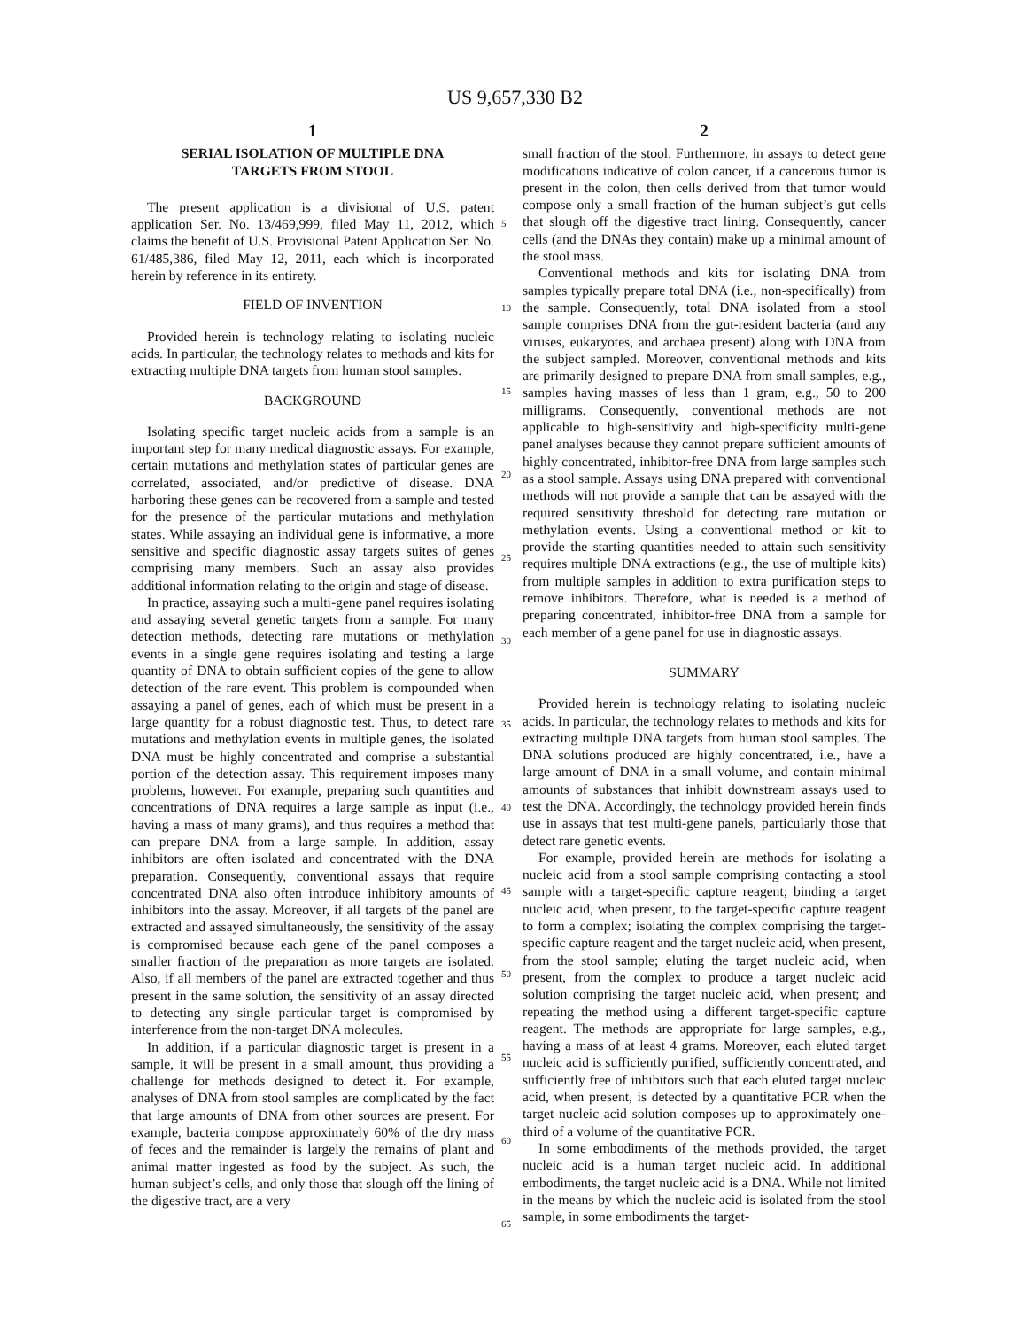US 9,657,330 B2
1
SERIAL ISOLATION OF MULTIPLE DNA
TARGETS FROM STOOL
The present application is a divisional of U.S. patent application Ser. No. 13/469,999, filed May 11, 2012, which claims the benefit of U.S. Provisional Patent Application Ser. No. 61/485,386, filed May 12, 2011, each which is incorporated herein by reference in its entirety.
FIELD OF INVENTION
Provided herein is technology relating to isolating nucleic acids. In particular, the technology relates to methods and kits for extracting multiple DNA targets from human stool samples.
BACKGROUND
Isolating specific target nucleic acids from a sample is an important step for many medical diagnostic assays. For example, certain mutations and methylation states of particular genes are correlated, associated, and/or predictive of disease. DNA harboring these genes can be recovered from a sample and tested for the presence of the particular mutations and methylation states. While assaying an individual gene is informative, a more sensitive and specific diagnostic assay targets suites of genes comprising many members. Such an assay also provides additional information relating to the origin and stage of disease.
In practice, assaying such a multi-gene panel requires isolating and assaying several genetic targets from a sample. For many detection methods, detecting rare mutations or methylation events in a single gene requires isolating and testing a large quantity of DNA to obtain sufficient copies of the gene to allow detection of the rare event. This problem is compounded when assaying a panel of genes, each of which must be present in a large quantity for a robust diagnostic test. Thus, to detect rare mutations and methylation events in multiple genes, the isolated DNA must be highly concentrated and comprise a substantial portion of the detection assay. This requirement imposes many problems, however. For example, preparing such quantities and concentrations of DNA requires a large sample as input (i.e., having a mass of many grams), and thus requires a method that can prepare DNA from a large sample. In addition, assay inhibitors are often isolated and concentrated with the DNA preparation. Consequently, conventional assays that require concentrated DNA also often introduce inhibitory amounts of inhibitors into the assay. Moreover, if all targets of the panel are extracted and assayed simultaneously, the sensitivity of the assay is compromised because each gene of the panel composes a smaller fraction of the preparation as more targets are isolated. Also, if all members of the panel are extracted together and thus present in the same solution, the sensitivity of an assay directed to detecting any single particular target is compromised by interference from the non-target DNA molecules.
In addition, if a particular diagnostic target is present in a sample, it will be present in a small amount, thus providing a challenge for methods designed to detect it. For example, analyses of DNA from stool samples are complicated by the fact that large amounts of DNA from other sources are present. For example, bacteria compose approximately 60% of the dry mass of feces and the remainder is largely the remains of plant and animal matter ingested as food by the subject. As such, the human subject’s cells, and only those that slough off the lining of the digestive tract, are a very
2
small fraction of the stool. Furthermore, in assays to detect gene modifications indicative of colon cancer, if a cancerous tumor is present in the colon, then cells derived from that tumor would compose only a small fraction of the human subject’s gut cells that slough off the digestive tract lining. Consequently, cancer cells (and the DNAs they contain) make up a minimal amount of the stool mass.
Conventional methods and kits for isolating DNA from samples typically prepare total DNA (i.e., non-specifically) from the sample. Consequently, total DNA isolated from a stool sample comprises DNA from the gut-resident bacteria (and any viruses, eukaryotes, and archaea present) along with DNA from the subject sampled. Moreover, conventional methods and kits are primarily designed to prepare DNA from small samples, e.g., samples having masses of less than 1 gram, e.g., 50 to 200 milligrams. Consequently, conventional methods are not applicable to high-sensitivity and high-specificity multi-gene panel analyses because they cannot prepare sufficient amounts of highly concentrated, inhibitor-free DNA from large samples such as a stool sample. Assays using DNA prepared with conventional methods will not provide a sample that can be assayed with the required sensitivity threshold for detecting rare mutation or methylation events. Using a conventional method or kit to provide the starting quantities needed to attain such sensitivity requires multiple DNA extractions (e.g., the use of multiple kits) from multiple samples in addition to extra purification steps to remove inhibitors. Therefore, what is needed is a method of preparing concentrated, inhibitor-free DNA from a sample for each member of a gene panel for use in diagnostic assays.
SUMMARY
Provided herein is technology relating to isolating nucleic acids. In particular, the technology relates to methods and kits for extracting multiple DNA targets from human stool samples. The DNA solutions produced are highly concentrated, i.e., have a large amount of DNA in a small volume, and contain minimal amounts of substances that inhibit downstream assays used to test the DNA. Accordingly, the technology provided herein finds use in assays that test multi-gene panels, particularly those that detect rare genetic events.
For example, provided herein are methods for isolating a nucleic acid from a stool sample comprising contacting a stool sample with a target-specific capture reagent; binding a target nucleic acid, when present, to the target-specific capture reagent to form a complex; isolating the complex comprising the target-specific capture reagent and the target nucleic acid, when present, from the stool sample; eluting the target nucleic acid, when present, from the complex to produce a target nucleic acid solution comprising the target nucleic acid, when present; and repeating the method using a different target-specific capture reagent. The methods are appropriate for large samples, e.g., having a mass of at least 4 grams. Moreover, each eluted target nucleic acid is sufficiently purified, sufficiently concentrated, and sufficiently free of inhibitors such that each eluted target nucleic acid, when present, is detected by a quantitative PCR when the target nucleic acid solution composes up to approximately one-third of a volume of the quantitative PCR.
In some embodiments of the methods provided, the target nucleic acid is a human target nucleic acid. In additional embodiments, the target nucleic acid is a DNA. While not limited in the means by which the nucleic acid is isolated from the stool sample, in some embodiments the target-
5
10
15
20
25
30
35
40
45
50
55
60
65